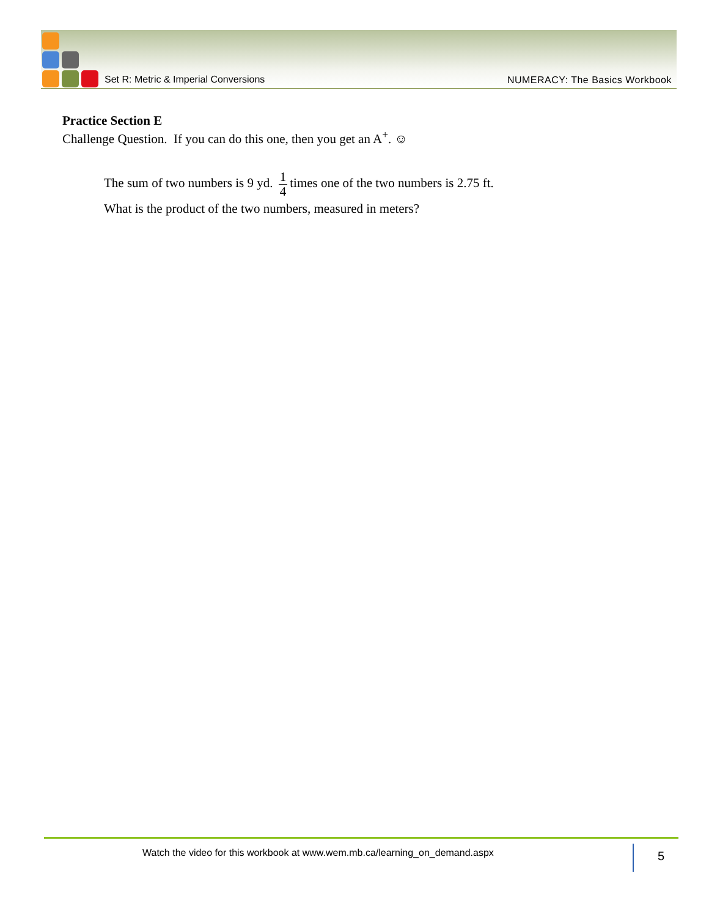Set R: Metric & Imperial Conversions
NUMERACY: The Basics Workbook
Practice Section E
Challenge Question. If you can do this one, then you get an A<sup>+</sup>. ☺
The sum of two numbers is 9 yd. 1 4 times one of the two numbers is 2.75 ft.
What is the product of the two numbers, measured in meters?
Watch the video for this workbook at www.wem.mb.ca/learning_on_demand.aspx
5